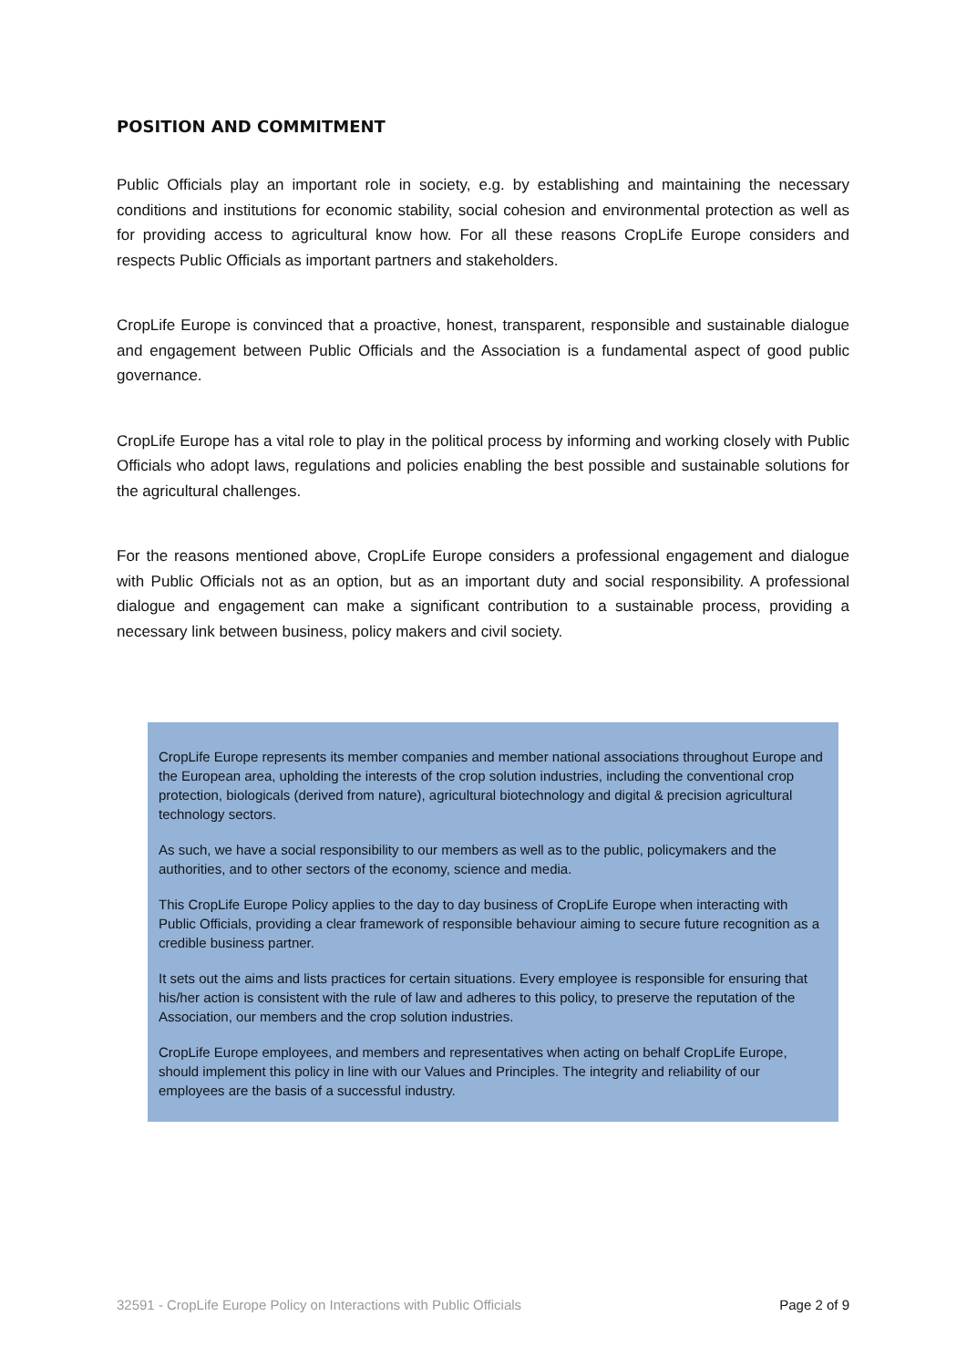POSITION AND COMMITMENT
Public Officials play an important role in society, e.g. by establishing and maintaining the necessary conditions and institutions for economic stability, social cohesion and environmental protection as well as for providing access to agricultural know how. For all these reasons CropLife Europe considers and respects Public Officials as important partners and stakeholders.
CropLife Europe is convinced that a proactive, honest, transparent, responsible and sustainable dialogue and engagement between Public Officials and the Association is a fundamental aspect of good public governance.
CropLife Europe has a vital role to play in the political process by informing and working closely with Public Officials who adopt laws, regulations and policies enabling the best possible and sustainable solutions for the agricultural challenges.
For the reasons mentioned above, CropLife Europe considers a professional engagement and dialogue with Public Officials not as an option, but as an important duty and social responsibility. A professional dialogue and engagement can make a significant contribution to a sustainable process, providing a necessary link between business, policy makers and civil society.
CropLife Europe represents its member companies and member national associations throughout Europe and the European area, upholding the interests of the crop solution industries, including the conventional crop protection, biologicals (derived from nature), agricultural biotechnology and digital & precision agricultural technology sectors.
As such, we have a social responsibility to our members as well as to the public, policymakers and the authorities, and to other sectors of the economy, science and media.
This CropLife Europe Policy applies to the day to day business of CropLife Europe when interacting with Public Officials, providing a clear framework of responsible behaviour aiming to secure future recognition as a credible business partner.
It sets out the aims and lists practices for certain situations. Every employee is responsible for ensuring that his/her action is consistent with the rule of law and adheres to this policy, to preserve the reputation of the Association, our members and the crop solution industries.
CropLife Europe employees, and members and representatives when acting on behalf CropLife Europe, should implement this policy in line with our Values and Principles. The integrity and reliability of our employees are the basis of a successful industry.
32591 - CropLife Europe Policy on Interactions with Public Officials Page 2 of 9